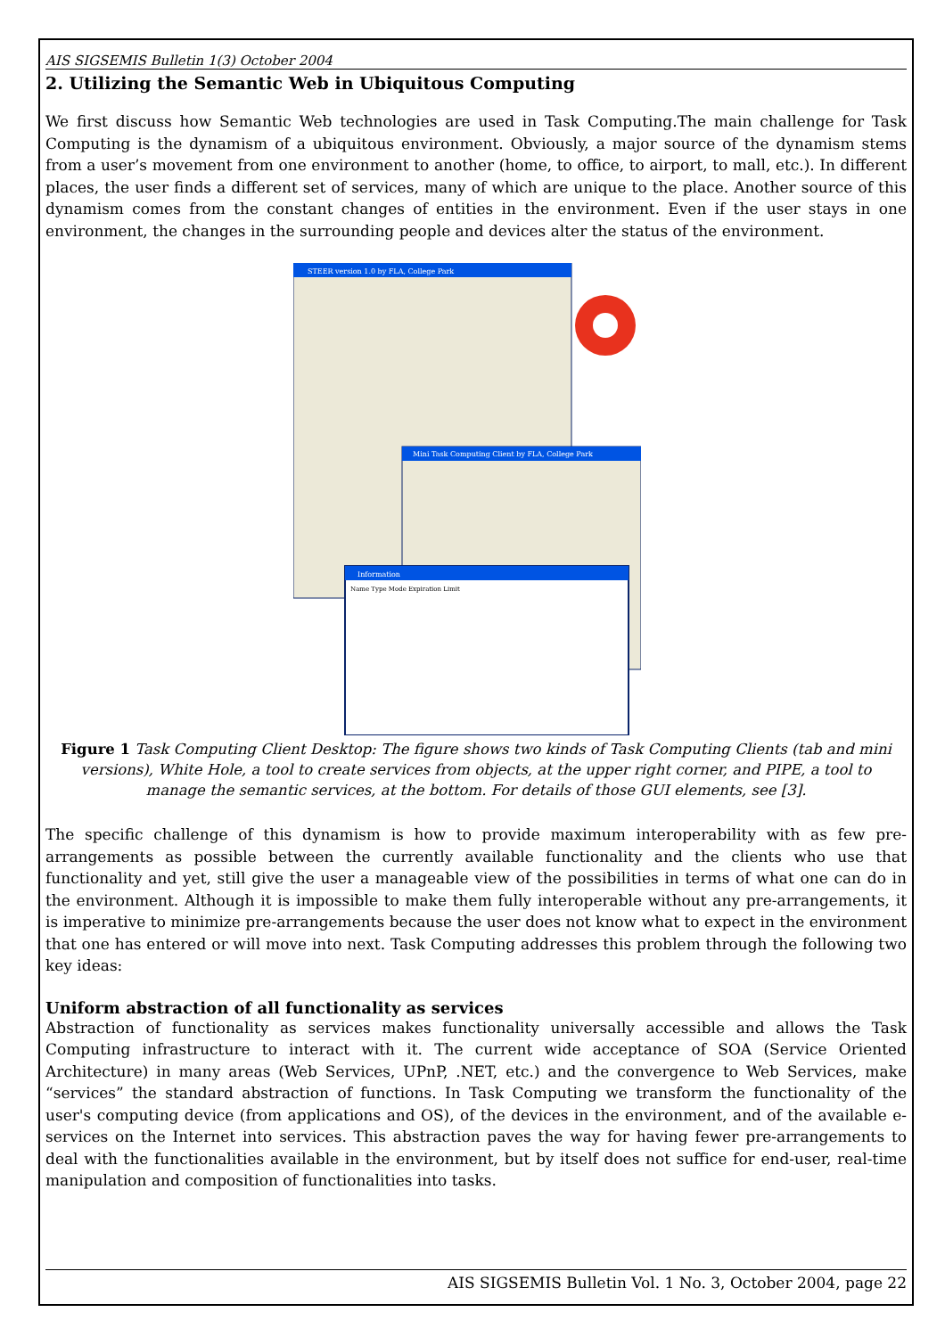AIS SIGSEMIS Bulletin 1(3) October 2004
2. Utilizing the Semantic Web in Ubiquitous Computing
We first discuss how Semantic Web technologies are used in Task Computing.The main challenge for Task Computing is the dynamism of a ubiquitous environment. Obviously, a major source of the dynamism stems from a user’s movement from one environment to another (home, to office, to airport, to mall, etc.). In different places, the user finds a different set of services, many of which are unique to the place. Another source of this dynamism comes from the constant changes of entities in the environment. Even if the user stays in one environment, the changes in the surrounding people and devices alter the status of the environment.
STEER version 1.0 by FLA, College Park
Mini Task Computing Client by FLA, College Park
Information
Name Type Mode Expiration Limit
Figure 1 Task Computing Client Desktop: The figure shows two kinds of Task Computing Clients (tab and mini versions), White Hole, a tool to create services from objects, at the upper right corner, and PIPE, a tool to manage the semantic services, at the bottom. For details of those GUI elements, see [3].
The specific challenge of this dynamism is how to provide maximum interoperability with as few pre-arrangements as possible between the currently available functionality and the clients who use that functionality and yet, still give the user a manageable view of the possibilities in terms of what one can do in the environment. Although it is impossible to make them fully interoperable without any pre-arrangements, it is imperative to minimize pre-arrangements because the user does not know what to expect in the environment that one has entered or will move into next. Task Computing addresses this problem through the following two key ideas:
Uniform abstraction of all functionality as services
Abstraction of functionality as services makes functionality universally accessible and allows the Task Computing infrastructure to interact with it. The current wide acceptance of SOA (Service Oriented Architecture) in many areas (Web Services, UPnP, .NET, etc.) and the convergence to Web Services, make “services” the standard abstraction of functions. In Task Computing we transform the functionality of the user's computing device (from applications and OS), of the devices in the environment, and of the available e-services on the Internet into services. This abstraction paves the way for having fewer pre-arrangements to deal with the functionalities available in the environment, but by itself does not suffice for end-user, real-time manipulation and composition of functionalities into tasks.
AIS SIGSEMIS Bulletin Vol. 1 No. 3, October 2004, page 22